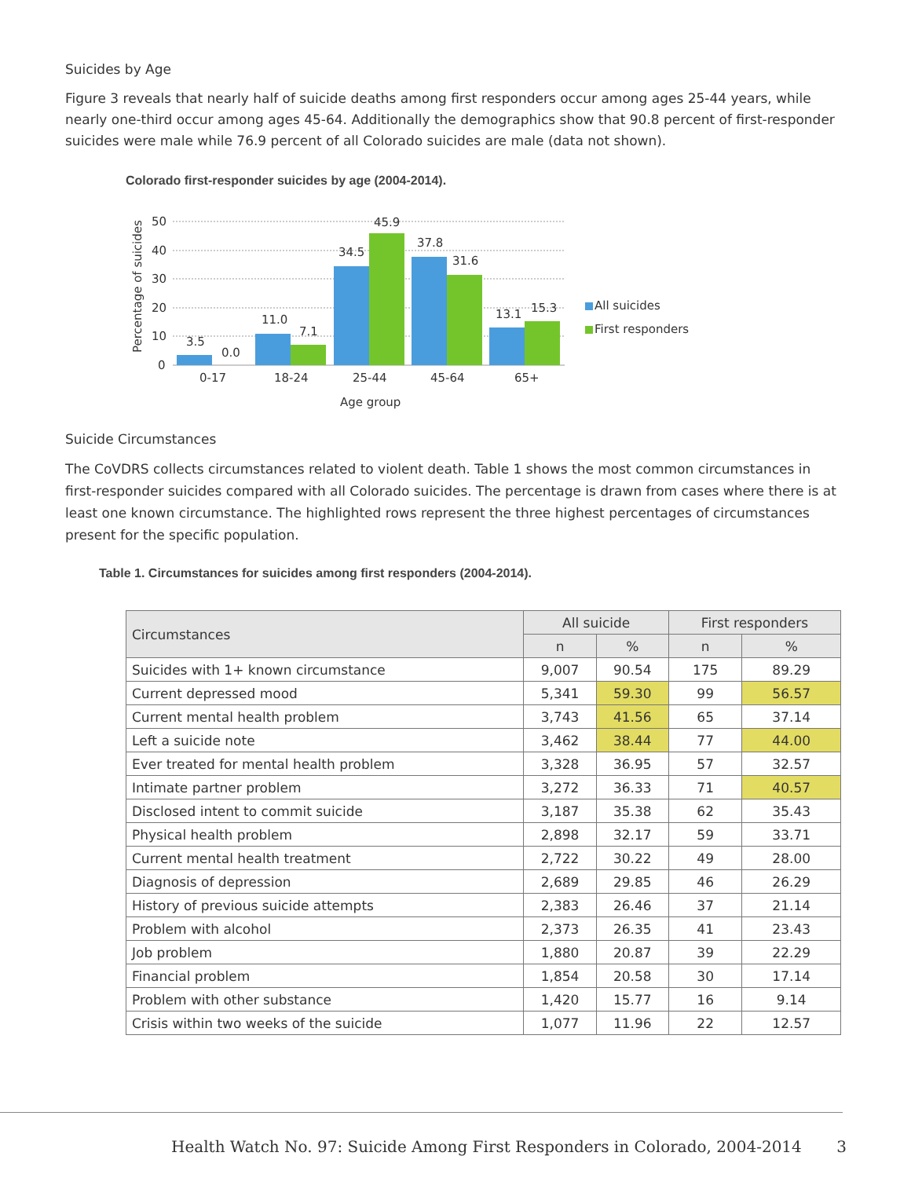Suicides by Age
Figure 3 reveals that nearly half of suicide deaths among first responders occur among ages 25-44 years, while nearly one-third occur among ages 45-64. Additionally the demographics show that 90.8 percent of first-responder suicides were male while 76.9 percent of all Colorado suicides are male (data not shown).
Colorado first-responder suicides by age (2004-2014).
50
40
30
20
10
0
Percentage of suicides
3.5
0.0
11.0
7.1
34.5
45.9
37.8
31.6
13.1
15.3
0-17
18-24
25-44
45-64
65+
Age group
All suicides
First responders
Suicide Circumstances
The CoVDRS collects circumstances related to violent death. Table 1 shows the most common circumstances in first-responder suicides compared with all Colorado suicides. The percentage is drawn from cases where there is at least one known circumstance. The highlighted rows represent the three highest percentages of circumstances present for the specific population.
Table 1. Circumstances for suicides among first responders (2004-2014).
| Circumstances | All suicide | | First responders | |
| --- | --- | --- | --- | --- |
| | n | % | n | % |
| Suicides with 1+ known circumstance | 9,007 | 90.54 | 175 | 89.29 |
| Current depressed mood | 5,341 | 59.30 | 99 | 56.57 |
| Current mental health problem | 3,743 | 41.56 | 65 | 37.14 |
| Left a suicide note | 3,462 | 38.44 | 77 | 44.00 |
| Ever treated for mental health problem | 3,328 | 36.95 | 57 | 32.57 |
| Intimate partner problem | 3,272 | 36.33 | 71 | 40.57 |
| Disclosed intent to commit suicide | 3,187 | 35.38 | 62 | 35.43 |
| Physical health problem | 2,898 | 32.17 | 59 | 33.71 |
| Current mental health treatment | 2,722 | 30.22 | 49 | 28.00 |
| Diagnosis of depression | 2,689 | 29.85 | 46 | 26.29 |
| History of previous suicide attempts | 2,383 | 26.46 | 37 | 21.14 |
| Problem with alcohol | 2,373 | 26.35 | 41 | 23.43 |
| Job problem | 1,880 | 20.87 | 39 | 22.29 |
| Financial problem | 1,854 | 20.58 | 30 | 17.14 |
| Problem with other substance | 1,420 | 15.77 | 16 | 9.14 |
| Crisis within two weeks of the suicide | 1,077 | 11.96 | 22 | 12.57 |
Health Watch No. 97: Suicide Among First Responders in Colorado, 2004-2014 3